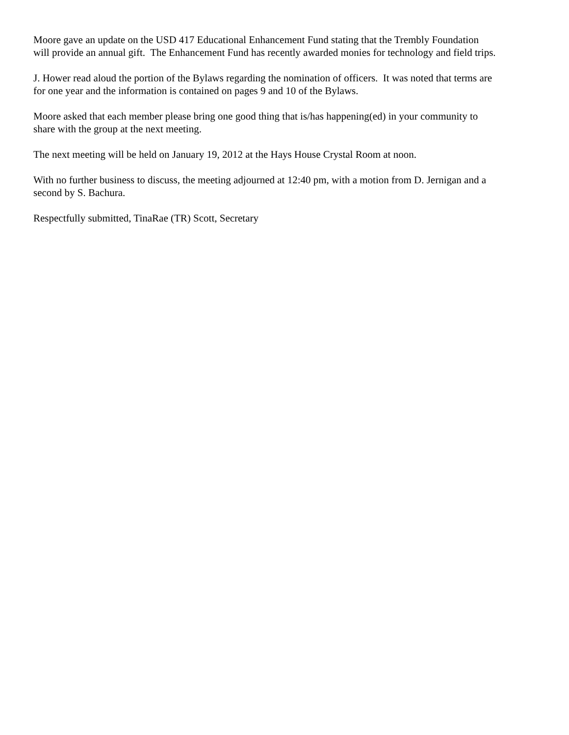Moore gave an update on the USD 417 Educational Enhancement Fund stating that the Trembly Foundation
will provide an annual gift. The Enhancement Fund has recently awarded monies for technology and field trips.
J. Hower read aloud the portion of the Bylaws regarding the nomination of officers. It was noted that terms are
for one year and the information is contained on pages 9 and 10 of the Bylaws.
Moore asked that each member please bring one good thing that is/has happening(ed) in your community to
share with the group at the next meeting.
The next meeting will be held on January 19, 2012 at the Hays House Crystal Room at noon.
With no further business to discuss, the meeting adjourned at 12:40 pm, with a motion from D. Jernigan and a
second by S. Bachura.
Respectfully submitted, TinaRae (TR) Scott, Secretary